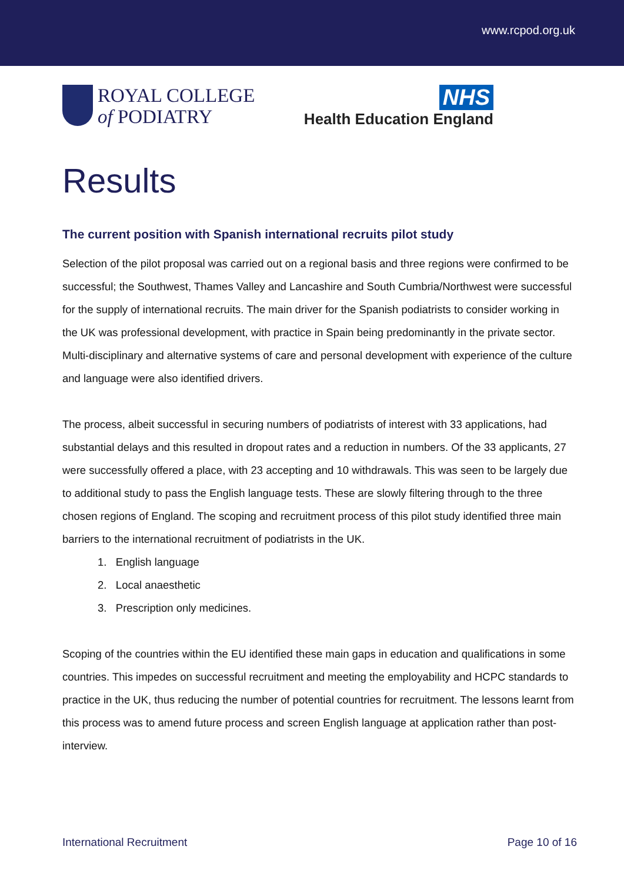www.rcpod.org.uk
ROYAL COLLEGE
of PODIATRY
NHS
Health Education England
Results
The current position with Spanish international recruits pilot study
Selection of the pilot proposal was carried out on a regional basis and three regions were confirmed to be successful; the Southwest, Thames Valley and Lancashire and South Cumbria/Northwest were successful for the supply of international recruits. The main driver for the Spanish podiatrists to consider working in the UK was professional development, with practice in Spain being predominantly in the private sector. Multi-disciplinary and alternative systems of care and personal development with experience of the culture and language were also identified drivers.
The process, albeit successful in securing numbers of podiatrists of interest with 33 applications, had substantial delays and this resulted in dropout rates and a reduction in numbers. Of the 33 applicants, 27 were successfully offered a place, with 23 accepting and 10 withdrawals. This was seen to be largely due to additional study to pass the English language tests. These are slowly filtering through to the three chosen regions of England. The scoping and recruitment process of this pilot study identified three main barriers to the international recruitment of podiatrists in the UK.
1. English language
2. Local anaesthetic
3. Prescription only medicines.
Scoping of the countries within the EU identified these main gaps in education and qualifications in some countries. This impedes on successful recruitment and meeting the employability and HCPC standards to practice in the UK, thus reducing the number of potential countries for recruitment. The lessons learnt from this process was to amend future process and screen English language at application rather than post-interview.
International Recruitment Page 10 of 16